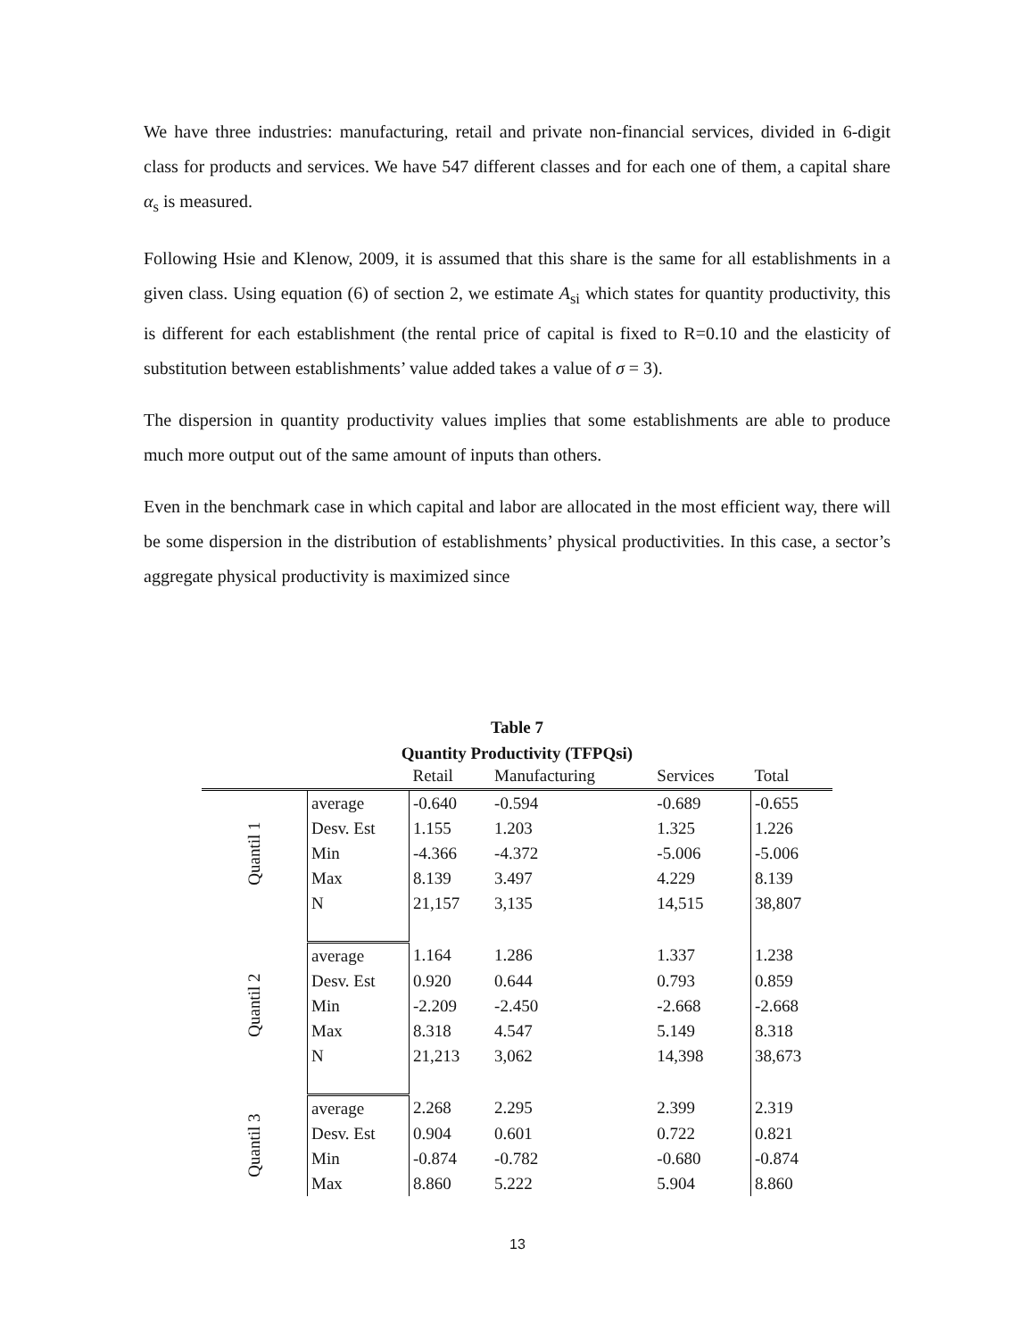We have three industries: manufacturing, retail and private non-financial services, divided in 6-digit class for products and services. We have 547 different classes and for each one of them, a capital share α<sub>s</sub> is measured.
Following Hsie and Klenow, 2009, it is assumed that this share is the same for all establishments in a given class. Using equation (6) of section 2, we estimate A<sub>si</sub> which states for quantity productivity, this is different for each establishment (the rental price of capital is fixed to R=0.10 and the elasticity of substitution between establishments’ value added takes a value of σ = 3).
The dispersion in quantity productivity values implies that some establishments are able to produce much more output out of the same amount of inputs than others.
Even in the benchmark case in which capital and labor are allocated in the most efficient way, there will be some dispersion in the distribution of establishments’ physical productivities. In this case, a sector’s aggregate physical productivity is maximized since
Table 7
Quantity Productivity (TFPQsi)
| | | Retail | Manufacturing | Services | Total |
| --- | --- | --- | --- | --- | --- |
| Quantil 1 | average | -0.640 | -0.594 | -0.689 | -0.655 |
| | Desv. Est | 1.155 | 1.203 | 1.325 | 1.226 |
| | Min | -4.366 | -4.372 | -5.006 | -5.006 |
| | Max | 8.139 | 3.497 | 4.229 | 8.139 |
| | N | 21,157 | 3,135 | 14,515 | 38,807 |
| Quantil 2 | average | 1.164 | 1.286 | 1.337 | 1.238 |
| | Desv. Est | 0.920 | 0.644 | 0.793 | 0.859 |
| | Min | -2.209 | -2.450 | -2.668 | -2.668 |
| | Max | 8.318 | 4.547 | 5.149 | 8.318 |
| | N | 21,213 | 3,062 | 14,398 | 38,673 |
| Quantil 3 | average | 2.268 | 2.295 | 2.399 | 2.319 |
| | Desv. Est | 0.904 | 0.601 | 0.722 | 0.821 |
| | Min | -0.874 | -0.782 | -0.680 | -0.874 |
| | Max | 8.860 | 5.222 | 5.904 | 8.860 |
13